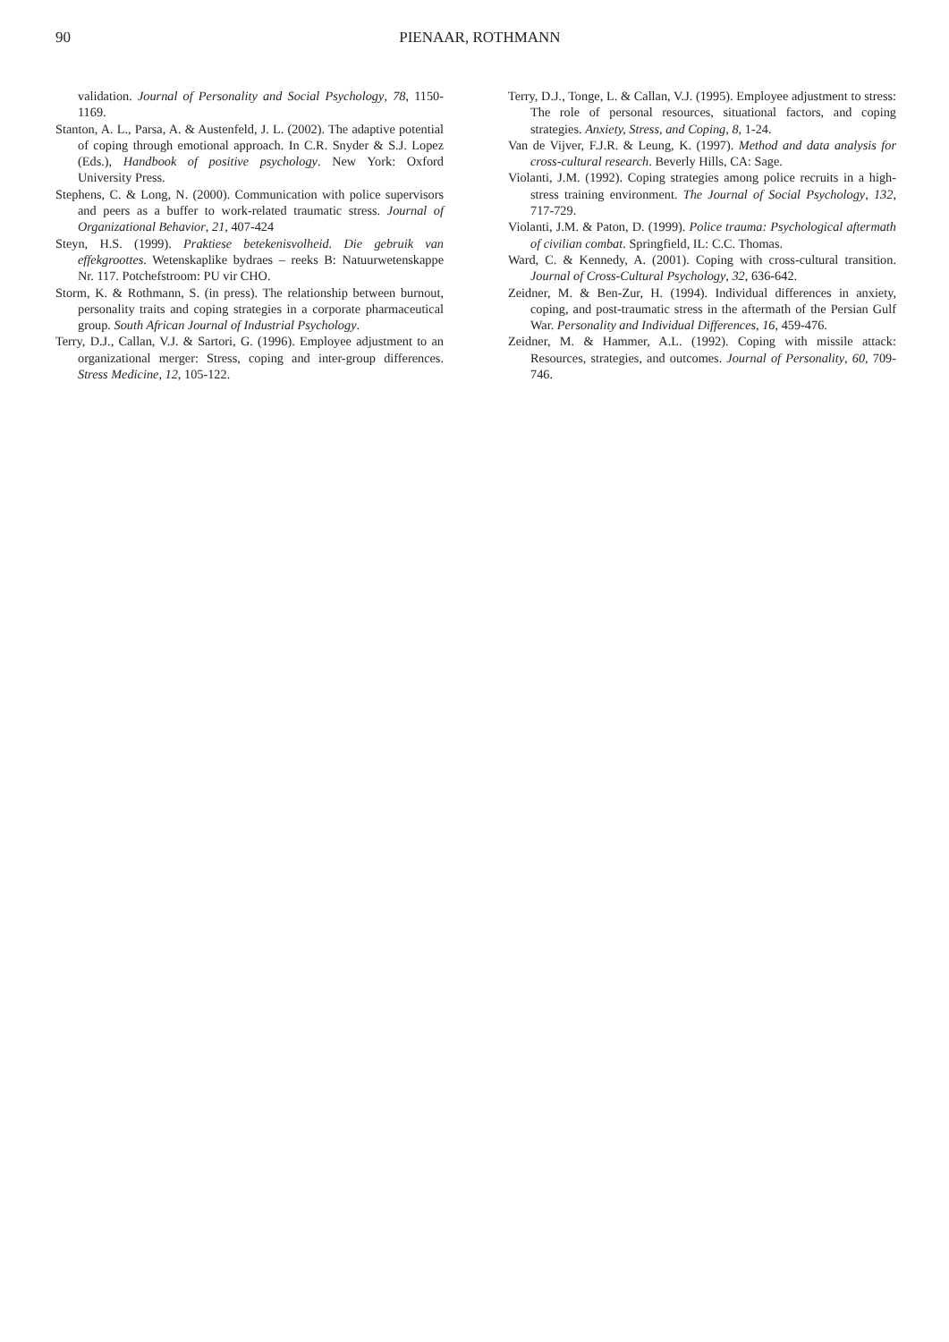90 PIENAAR, ROTHMANN
validation. Journal of Personality and Social Psychology, 78, 1150-1169.
Stanton, A. L., Parsa, A. & Austenfeld, J. L. (2002). The adaptive potential of coping through emotional approach. In C.R. Snyder & S.J. Lopez (Eds.), Handbook of positive psychology. New York: Oxford University Press.
Stephens, C. & Long, N. (2000). Communication with police supervisors and peers as a buffer to work-related traumatic stress. Journal of Organizational Behavior, 21, 407-424
Steyn, H.S. (1999). Praktiese betekenisvolheid. Die gebruik van effekgroottes. Wetenskaplike bydraes – reeks B: Natuurwetenskappe Nr. 117. Potchefstroom: PU vir CHO.
Storm, K. & Rothmann, S. (in press). The relationship between burnout, personality traits and coping strategies in a corporate pharmaceutical group. South African Journal of Industrial Psychology.
Terry, D.J., Callan, V.J. & Sartori, G. (1996). Employee adjustment to an organizational merger: Stress, coping and inter-group differences. Stress Medicine, 12, 105-122.
Terry, D.J., Tonge, L. & Callan, V.J. (1995). Employee adjustment to stress: The role of personal resources, situational factors, and coping strategies. Anxiety, Stress, and Coping, 8, 1-24.
Van de Vijver, F.J.R. & Leung, K. (1997). Method and data analysis for cross-cultural research. Beverly Hills, CA: Sage.
Violanti, J.M. (1992). Coping strategies among police recruits in a high-stress training environment. The Journal of Social Psychology, 132, 717-729.
Violanti, J.M. & Paton, D. (1999). Police trauma: Psychological aftermath of civilian combat. Springfield, IL: C.C. Thomas.
Ward, C. & Kennedy, A. (2001). Coping with cross-cultural transition. Journal of Cross-Cultural Psychology, 32, 636-642.
Zeidner, M. & Ben-Zur, H. (1994). Individual differences in anxiety, coping, and post-traumatic stress in the aftermath of the Persian Gulf War. Personality and Individual Differences, 16, 459-476.
Zeidner, M. & Hammer, A.L. (1992). Coping with missile attack: Resources, strategies, and outcomes. Journal of Personality, 60, 709-746.